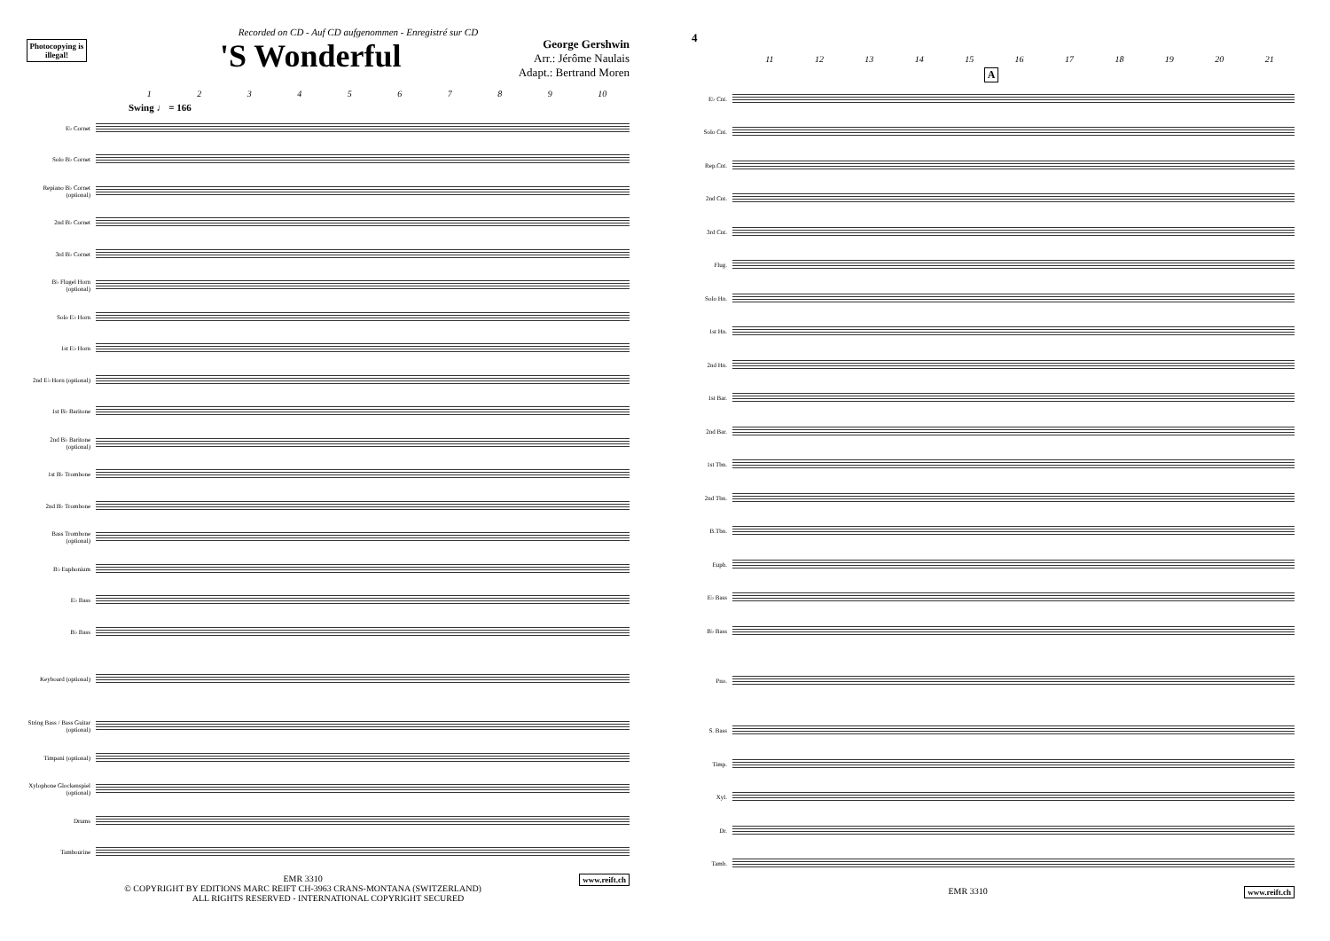Photocopying is illegal!
Recorded on CD - Auf CD aufgenommen - Enregistré sur CD
'S Wonderful
George Gershwin
Arr.: Jérôme Naulais
Adapt.: Bertrand Moren
123456789 10
Swing ♩ = 166
E♭ Cornet
Solo B♭ Cornet
Repiano B♭ Cornet (optional)
2nd B♭ Cornet
3rd B♭ Cornet
B♭ Flugel Horn (optional)
Solo E♭ Horn
1st E♭ Horn
2nd E♭ Horn (optional)
1st B♭ Baritone
2nd B♭ Baritone (optional)
1st B♭ Trombone
2nd B♭ Trombone
Bass Trombone (optional)
B♭ Euphonium
E♭ Bass
B♭ Bass
Keyboard (optional)
String Bass / Bass Guitar (optional)
Timpani (optional)
Xylophone Glockenspiel (optional)
Drums
Tambourine
www.reift.ch EMR 3310
© COPYRIGHT BY EDITIONS MARC REIFT CH-3963 CRANS-MONTANA (SWITZERLAND)
ALL RIGHTS RESERVED - INTERNATIONAL COPYRIGHT SECURED
4
11 12 13 14 15 16 17 18 19 20 21
A
E♭ Cnt.
Solo Cnt.
Rep.Cnt.
2nd Cnt.
3rd Cnt.
Flug.
Solo Hn.
1st Hn.
2nd Hn.
1st Bar.
2nd Bar.
1st Tbn.
2nd Tbn.
B.Tbn.
Euph.
E♭ Bass
B♭ Bass
Pno.
S. Bass
Timp.
Xyl.
Dr.
Tamb.
www.reift.ch EMR 3310